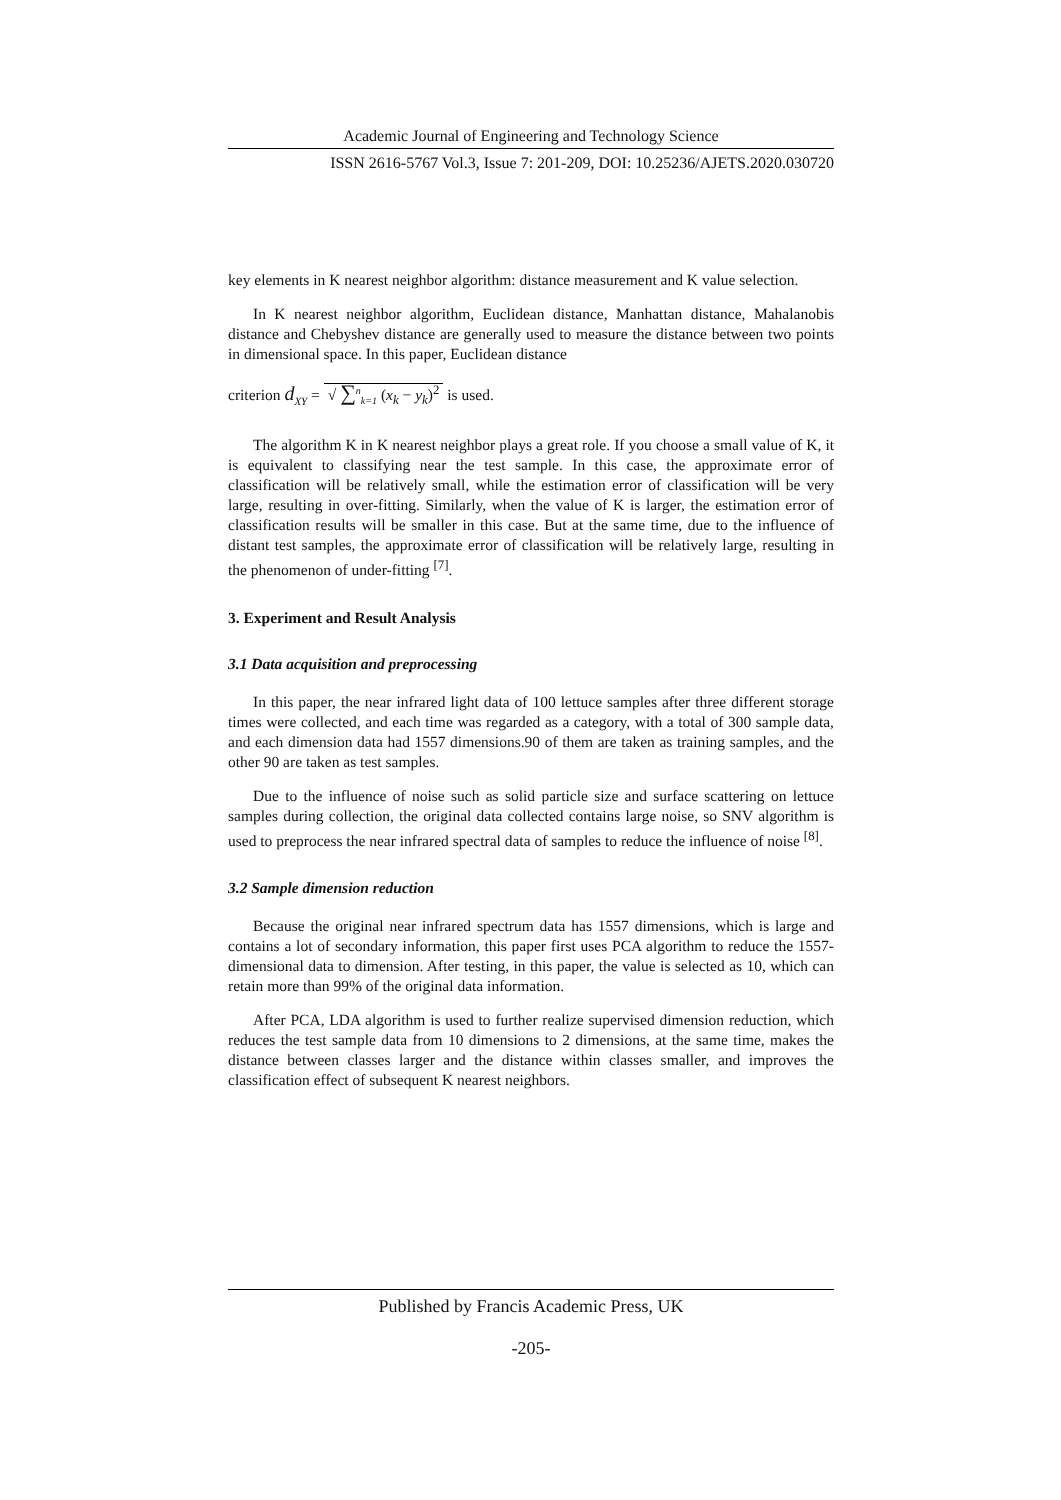Academic Journal of Engineering and Technology Science
ISSN 2616-5767 Vol.3, Issue 7: 201-209, DOI: 10.25236/AJETS.2020.030720
key elements in K nearest neighbor algorithm: distance measurement and K value selection.
In K nearest neighbor algorithm, Euclidean distance, Manhattan distance, Mahalanobis distance and Chebyshev distance are generally used to measure the distance between two points in dimensional space. In this paper, Euclidean distance
criterion d<sub>XY</sub> = √ ∑<sup>n</sup><sub>k=1</sub> (x<sub>k</sub> − y<sub>k</sub>)<sup>2</sup> is used.
The algorithm K in K nearest neighbor plays a great role. If you choose a small value of K, it is equivalent to classifying near the test sample. In this case, the approximate error of classification will be relatively small, while the estimation error of classification will be very large, resulting in over-fitting. Similarly, when the value of K is larger, the estimation error of classification results will be smaller in this case. But at the same time, due to the influence of distant test samples, the approximate error of classification will be relatively large, resulting in the phenomenon of under-fitting <sup>[7]</sup>.
3. Experiment and Result Analysis
3.1 Data acquisition and preprocessing
In this paper, the near infrared light data of 100 lettuce samples after three different storage times were collected, and each time was regarded as a category, with a total of 300 sample data, and each dimension data had 1557 dimensions.90 of them are taken as training samples, and the other 90 are taken as test samples.
Due to the influence of noise such as solid particle size and surface scattering on lettuce samples during collection, the original data collected contains large noise, so SNV algorithm is used to preprocess the near infrared spectral data of samples to reduce the influence of noise <sup>[8]</sup>.
3.2 Sample dimension reduction
Because the original near infrared spectrum data has 1557 dimensions, which is large and contains a lot of secondary information, this paper first uses PCA algorithm to reduce the 1557-dimensional data to dimension. After testing, in this paper, the value is selected as 10, which can retain more than 99% of the original data information.
After PCA, LDA algorithm is used to further realize supervised dimension reduction, which reduces the test sample data from 10 dimensions to 2 dimensions, at the same time, makes the distance between classes larger and the distance within classes smaller, and improves the classification effect of subsequent K nearest neighbors.
Published by Francis Academic Press, UK
-205-